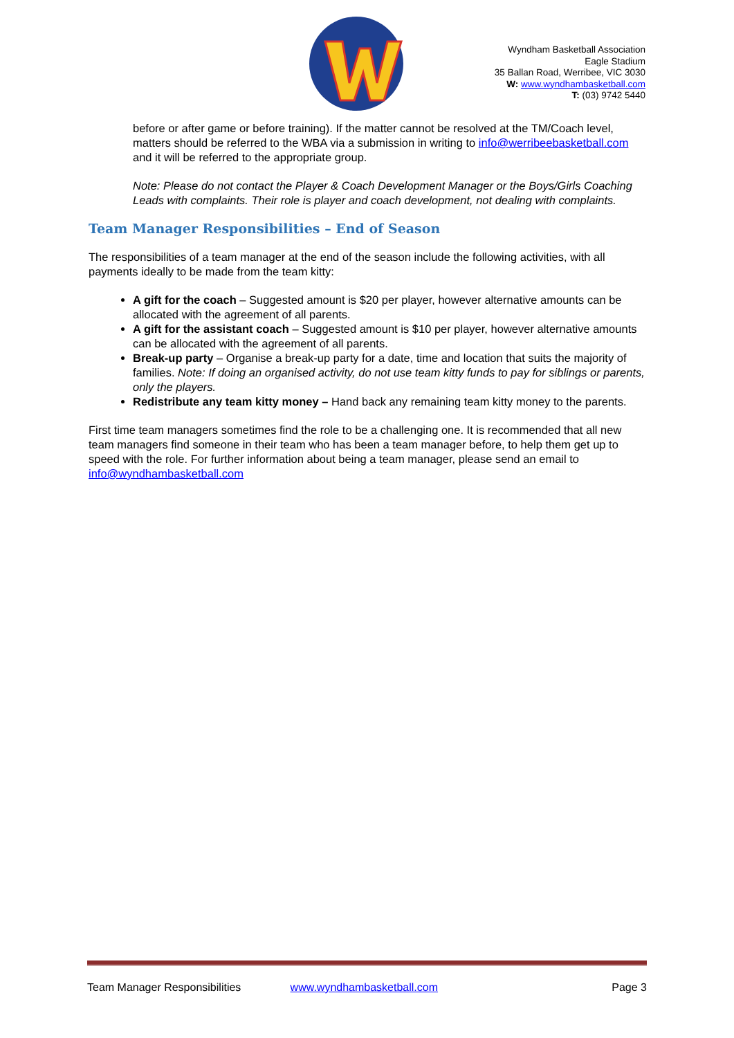Wyndham Basketball Association
Eagle Stadium
35 Ballan Road, Werribee, VIC 3030
W: www.wyndhambasketball.com
T: (03) 9742 5440
before or after game or before training). If the matter cannot be resolved at the TM/Coach level, matters should be referred to the WBA via a submission in writing to info@werribeebasketball.com and it will be referred to the appropriate group.
Note: Please do not contact the Player & Coach Development Manager or the Boys/Girls Coaching Leads with complaints. Their role is player and coach development, not dealing with complaints.
Team Manager Responsibilities – End of Season
The responsibilities of a team manager at the end of the season include the following activities, with all payments ideally to be made from the team kitty:
A gift for the coach – Suggested amount is $20 per player, however alternative amounts can be allocated with the agreement of all parents.
A gift for the assistant coach – Suggested amount is $10 per player, however alternative amounts can be allocated with the agreement of all parents.
Break-up party – Organise a break-up party for a date, time and location that suits the majority of families. Note: If doing an organised activity, do not use team kitty funds to pay for siblings or parents, only the players.
Redistribute any team kitty money – Hand back any remaining team kitty money to the parents.
First time team managers sometimes find the role to be a challenging one. It is recommended that all new team managers find someone in their team who has been a team manager before, to help them get up to speed with the role. For further information about being a team manager, please send an email to info@wyndhambasketball.com
Team Manager Responsibilities www.wyndhambasketball.com Page 3